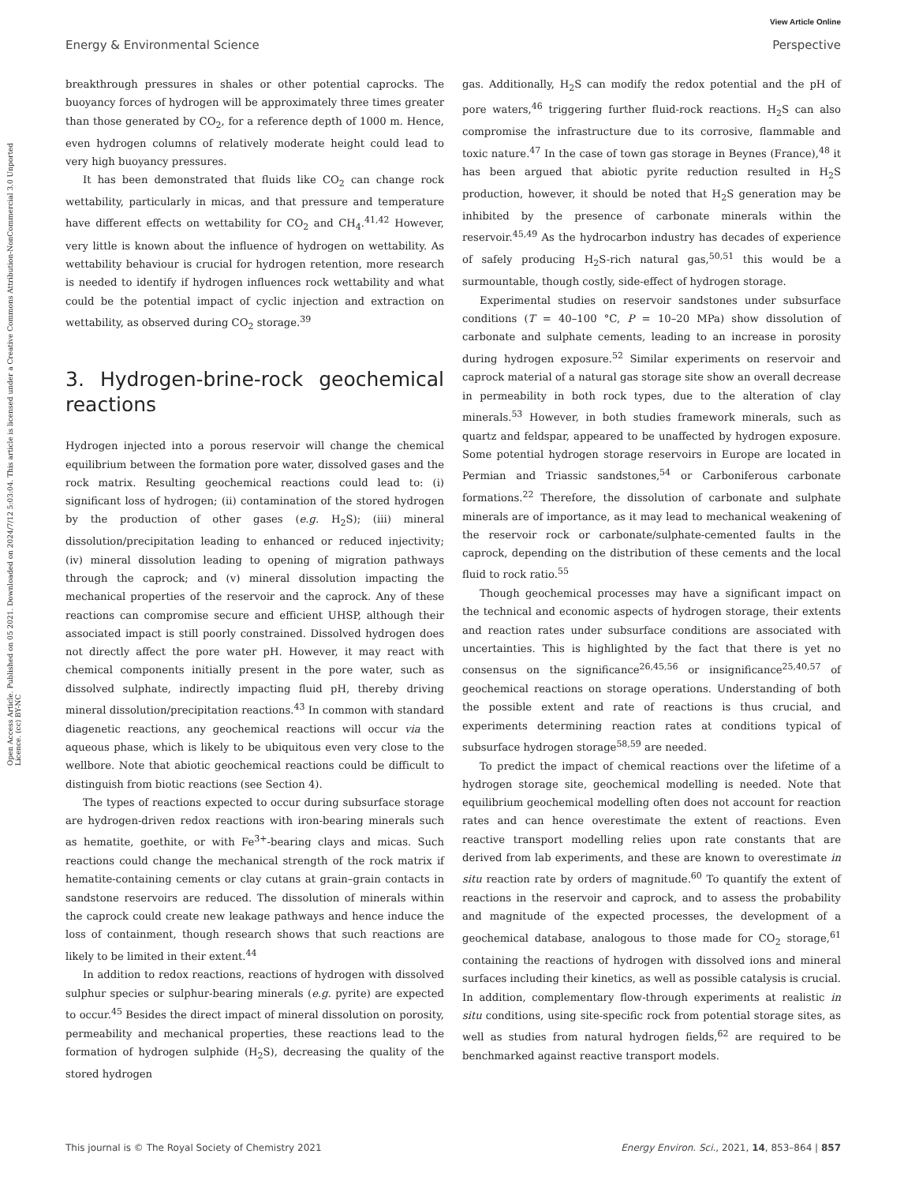View Article Online
Energy & Environmental Science Perspective
Open Access Article. Published on 05 2021. Downloaded on 2024/7/12 5:03:04. This article is licensed under a Creative Commons Attribution-NonCommercial 3.0 Unported Licence. (cc) BY-NC
breakthrough pressures in shales or other potential caprocks. The buoyancy forces of hydrogen will be approximately three times greater than those generated by CO<sub>2</sub>, for a reference depth of 1000 m. Hence, even hydrogen columns of relatively moderate height could lead to very high buoyancy pressures.
It has been demonstrated that fluids like CO<sub>2</sub> can change rock wettability, particularly in micas, and that pressure and temperature have different effects on wettability for CO<sub>2</sub> and CH<sub>4</sub>.<sup>41,42</sup> However, very little is known about the influence of hydrogen on wettability. As wettability behaviour is crucial for hydrogen retention, more research is needed to identify if hydrogen influences rock wettability and what could be the potential impact of cyclic injection and extraction on wettability, as observed during CO<sub>2</sub> storage.<sup>39</sup>
3. Hydrogen-brine-rock geochemical reactions
Hydrogen injected into a porous reservoir will change the chemical equilibrium between the formation pore water, dissolved gases and the rock matrix. Resulting geochemical reactions could lead to: (i) significant loss of hydrogen; (ii) contamination of the stored hydrogen by the production of other gases (e.g. H<sub>2</sub>S); (iii) mineral dissolution/precipitation leading to enhanced or reduced injectivity; (iv) mineral dissolution leading to opening of migration pathways through the caprock; and (v) mineral dissolution impacting the mechanical properties of the reservoir and the caprock. Any of these reactions can compromise secure and efficient UHSP, although their associated impact is still poorly constrained. Dissolved hydrogen does not directly affect the pore water pH. However, it may react with chemical components initially present in the pore water, such as dissolved sulphate, indirectly impacting fluid pH, thereby driving mineral dissolution/precipitation reactions.<sup>43</sup> In common with standard diagenetic reactions, any geochemical reactions will occur via the aqueous phase, which is likely to be ubiquitous even very close to the wellbore. Note that abiotic geochemical reactions could be difficult to distinguish from biotic reactions (see Section 4).
The types of reactions expected to occur during subsurface storage are hydrogen-driven redox reactions with iron-bearing minerals such as hematite, goethite, or with Fe<sup>3+</sup>-bearing clays and micas. Such reactions could change the mechanical strength of the rock matrix if hematite-containing cements or clay cutans at grain–grain contacts in sandstone reservoirs are reduced. The dissolution of minerals within the caprock could create new leakage pathways and hence induce the loss of containment, though research shows that such reactions are likely to be limited in their extent.<sup>44</sup>
In addition to redox reactions, reactions of hydrogen with dissolved sulphur species or sulphur-bearing minerals (e.g. pyrite) are expected to occur.<sup>45</sup> Besides the direct impact of mineral dissolution on porosity, permeability and mechanical properties, these reactions lead to the formation of hydrogen sulphide (H<sub>2</sub>S), decreasing the quality of the stored hydrogen
gas. Additionally, H<sub>2</sub>S can modify the redox potential and the pH of pore waters,<sup>46</sup> triggering further fluid-rock reactions. H<sub>2</sub>S can also compromise the infrastructure due to its corrosive, flammable and toxic nature.<sup>47</sup> In the case of town gas storage in Beynes (France),<sup>48</sup> it has been argued that abiotic pyrite reduction resulted in H<sub>2</sub>S production, however, it should be noted that H<sub>2</sub>S generation may be inhibited by the presence of carbonate minerals within the reservoir.<sup>45,49</sup> As the hydrocarbon industry has decades of experience of safely producing H<sub>2</sub>S-rich natural gas,<sup>50,51</sup> this would be a surmountable, though costly, side-effect of hydrogen storage.
Experimental studies on reservoir sandstones under subsurface conditions (T = 40–100 °C, P = 10–20 MPa) show dissolution of carbonate and sulphate cements, leading to an increase in porosity during hydrogen exposure.<sup>52</sup> Similar experiments on reservoir and caprock material of a natural gas storage site show an overall decrease in permeability in both rock types, due to the alteration of clay minerals.<sup>53</sup> However, in both studies framework minerals, such as quartz and feldspar, appeared to be unaffected by hydrogen exposure. Some potential hydrogen storage reservoirs in Europe are located in Permian and Triassic sandstones,<sup>54</sup> or Carboniferous carbonate formations.<sup>22</sup> Therefore, the dissolution of carbonate and sulphate minerals are of importance, as it may lead to mechanical weakening of the reservoir rock or carbonate/sulphate-cemented faults in the caprock, depending on the distribution of these cements and the local fluid to rock ratio.<sup>55</sup>
Though geochemical processes may have a significant impact on the technical and economic aspects of hydrogen storage, their extents and reaction rates under subsurface conditions are associated with uncertainties. This is highlighted by the fact that there is yet no consensus on the significance<sup>26,45,56</sup> or insignificance<sup>25,40,57</sup> of geochemical reactions on storage operations. Understanding of both the possible extent and rate of reactions is thus crucial, and experiments determining reaction rates at conditions typical of subsurface hydrogen storage<sup>58,59</sup> are needed.
To predict the impact of chemical reactions over the lifetime of a hydrogen storage site, geochemical modelling is needed. Note that equilibrium geochemical modelling often does not account for reaction rates and can hence overestimate the extent of reactions. Even reactive transport modelling relies upon rate constants that are derived from lab experiments, and these are known to overestimate in situ reaction rate by orders of magnitude.<sup>60</sup> To quantify the extent of reactions in the reservoir and caprock, and to assess the probability and magnitude of the expected processes, the development of a geochemical database, analogous to those made for CO<sub>2</sub> storage,<sup>61</sup> containing the reactions of hydrogen with dissolved ions and mineral surfaces including their kinetics, as well as possible catalysis is crucial. In addition, complementary flow-through experiments at realistic in situ conditions, using site-specific rock from potential storage sites, as well as studies from natural hydrogen fields,<sup>62</sup> are required to be benchmarked against reactive transport models.
This journal is © The Royal Society of Chemistry 2021 Energy Environ. Sci., 2021, 14, 853–864 | 857